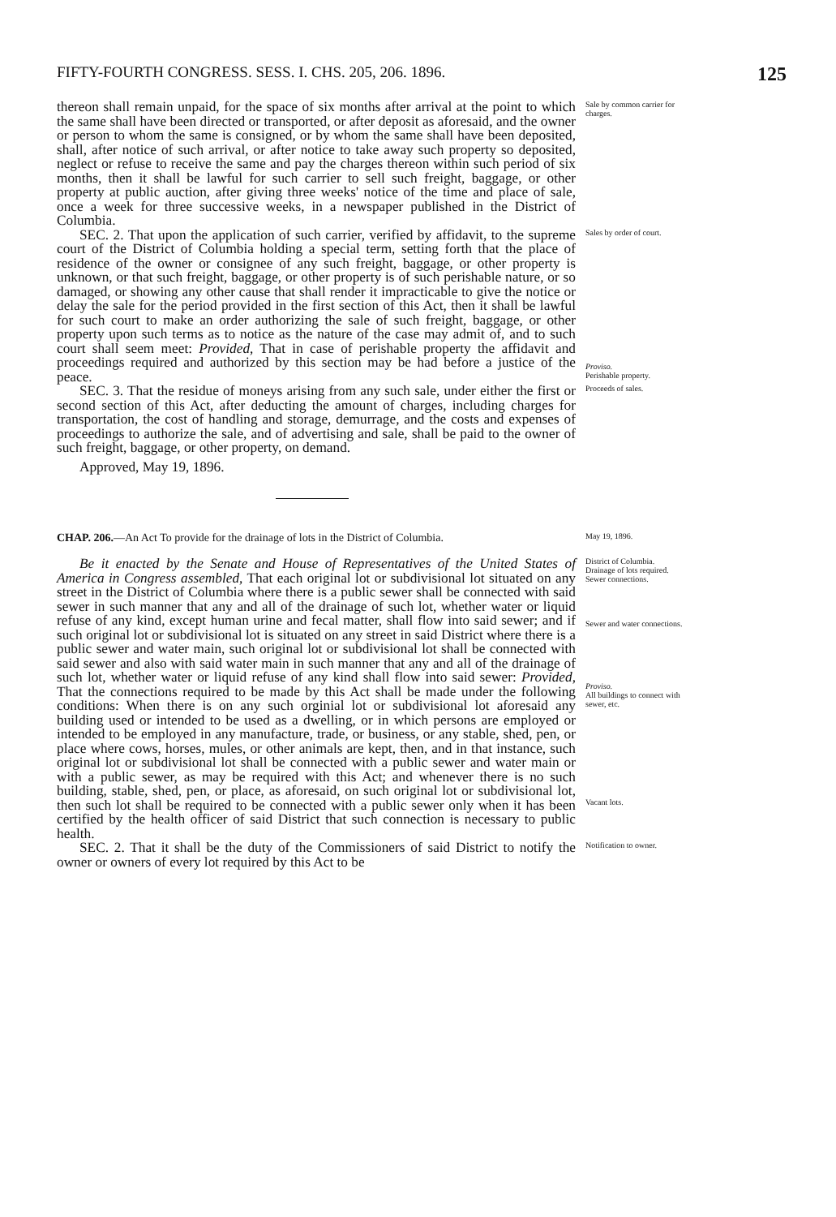FIFTY-FOURTH CONGRESS. SESS. I. CHS. 205, 206. 1896. 125
thereon shall remain unpaid, for the space of six months after arrival at the point to which the same shall have been directed or transported, or after deposit as aforesaid, and the owner or person to whom the same is consigned, or by whom the same shall have been deposited, shall, after notice of such arrival, or after notice to take away such property so deposited, neglect or refuse to receive the same and pay the charges thereon within such period of six months, then it shall be lawful for such carrier to sell such freight, baggage, or other property at public auction, after giving three weeks' notice of the time and place of sale, once a week for three successive weeks, in a newspaper published in the District of Columbia.
Sale by common carrier for charges.
SEC. 2. That upon the application of such carrier, verified by affidavit, to the supreme court of the District of Columbia holding a special term, setting forth that the place of residence of the owner or consignee of any such freight, baggage, or other property is unknown, or that such freight, baggage, or other property is of such perishable nature, or so damaged, or showing any other cause that shall render it impracticable to give the notice or delay the sale for the period provided in the first section of this Act, then it shall be lawful for such court to make an order authorizing the sale of such freight, baggage, or other property upon such terms as to notice as the nature of the case may admit of, and to such court shall seem meet: Provided, That in case of perishable property the affidavit and proceedings required and authorized by this section may be had before a justice of the peace.
Sales by order of court.
Proviso.
Perishable property.
SEC. 3. That the residue of moneys arising from any such sale, under either the first or second section of this Act, after deducting the amount of charges, including charges for transportation, the cost of handling and storage, demurrage, and the costs and expenses of proceedings to authorize the sale, and of advertising and sale, shall be paid to the owner of such freight, baggage, or other property, on demand.
Approved, May 19, 1896.
Proceeds of sales.
CHAP. 206.—An Act To provide for the drainage of lots in the District of Columbia.
May 19, 1896.
Be it enacted by the Senate and House of Representatives of the United States of America in Congress assembled, That each original lot or subdivisional lot situated on any street in the District of Columbia where there is a public sewer shall be connected with said sewer in such manner that any and all of the drainage of such lot, whether water or liquid refuse of any kind, except human urine and fecal matter, shall flow into said sewer; and if such original lot or subdivisional lot is situated on any street in said District where there is a public sewer and water main, such original lot or subdivisional lot shall be connected with said sewer and also with said water main in such manner that any and all of the drainage of such lot, whether water or liquid refuse of any kind shall flow into said sewer: Provided, That the connections required to be made by this Act shall be made under the following conditions: When there is on any such orginial lot or subdivisional lot aforesaid any building used or intended to be used as a dwelling, or in which persons are employed or intended to be employed in any manufacture, trade, or business, or any stable, shed, pen, or place where cows, horses, mules, or other animals are kept, then, and in that instance, such original lot or subdivisional lot shall be connected with a public sewer and water main or with a public sewer, as may be required with this Act; and whenever there is no such building, stable, shed, pen, or place, as aforesaid, on such original lot or subdivisional lot, then such lot shall be required to be connected with a public sewer only when it has been certified by the health officer of said District that such connection is necessary to public health.
District of Columbia.
Drainage of lots required.
Sewer connections.
Sewer and water connections.
Proviso.
All buildings to connect with sewer, etc.
Vacant lots.
SEC. 2. That it shall be the duty of the Commissioners of said District to notify the owner or owners of every lot required by this Act to be
Notification to owner.